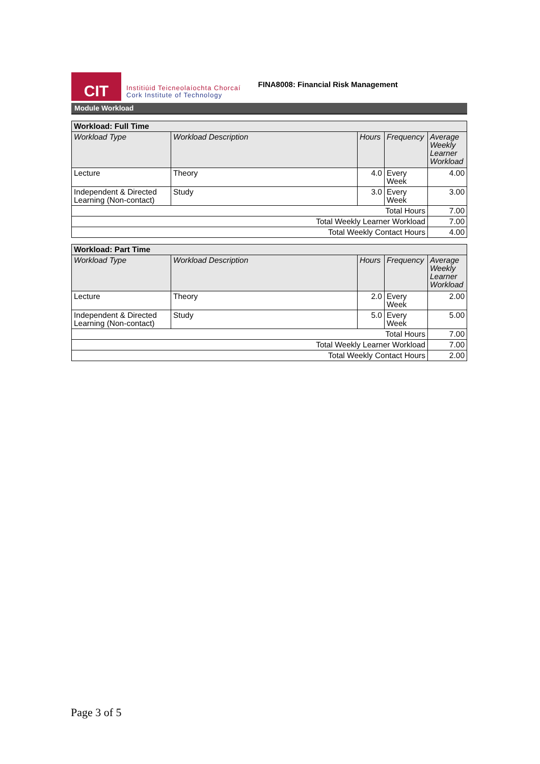CIT
Institiúid Teicneolaíochta Chorcaí
Cork Institute of Technology
FINA8008: Financial Risk Management
Module Workload
| Workload: Full Time | | | | |
| --- | --- | --- | --- | --- |
| Workload Type | Workload Description | Hours | Frequency | Average Weekly Learner Workload |
| Lecture | Theory | 4.0 | Every Week | 4.00 |
| Independent & Directed Learning (Non-contact) | Study | 3.0 | Every Week | 3.00 |
| Total Hours | | | | 7.00 |
| Total Weekly Learner Workload | | | | 7.00 |
| Total Weekly Contact Hours | | | | 4.00 |
| Workload: Part Time | | | | |
| --- | --- | --- | --- | --- |
| Workload Type | Workload Description | Hours | Frequency | Average Weekly Learner Workload |
| Lecture | Theory | 2.0 | Every Week | 2.00 |
| Independent & Directed Learning (Non-contact) | Study | 5.0 | Every Week | 5.00 |
| Total Hours | | | | 7.00 |
| Total Weekly Learner Workload | | | | 7.00 |
| Total Weekly Contact Hours | | | | 2.00 |
Page 3 of 5